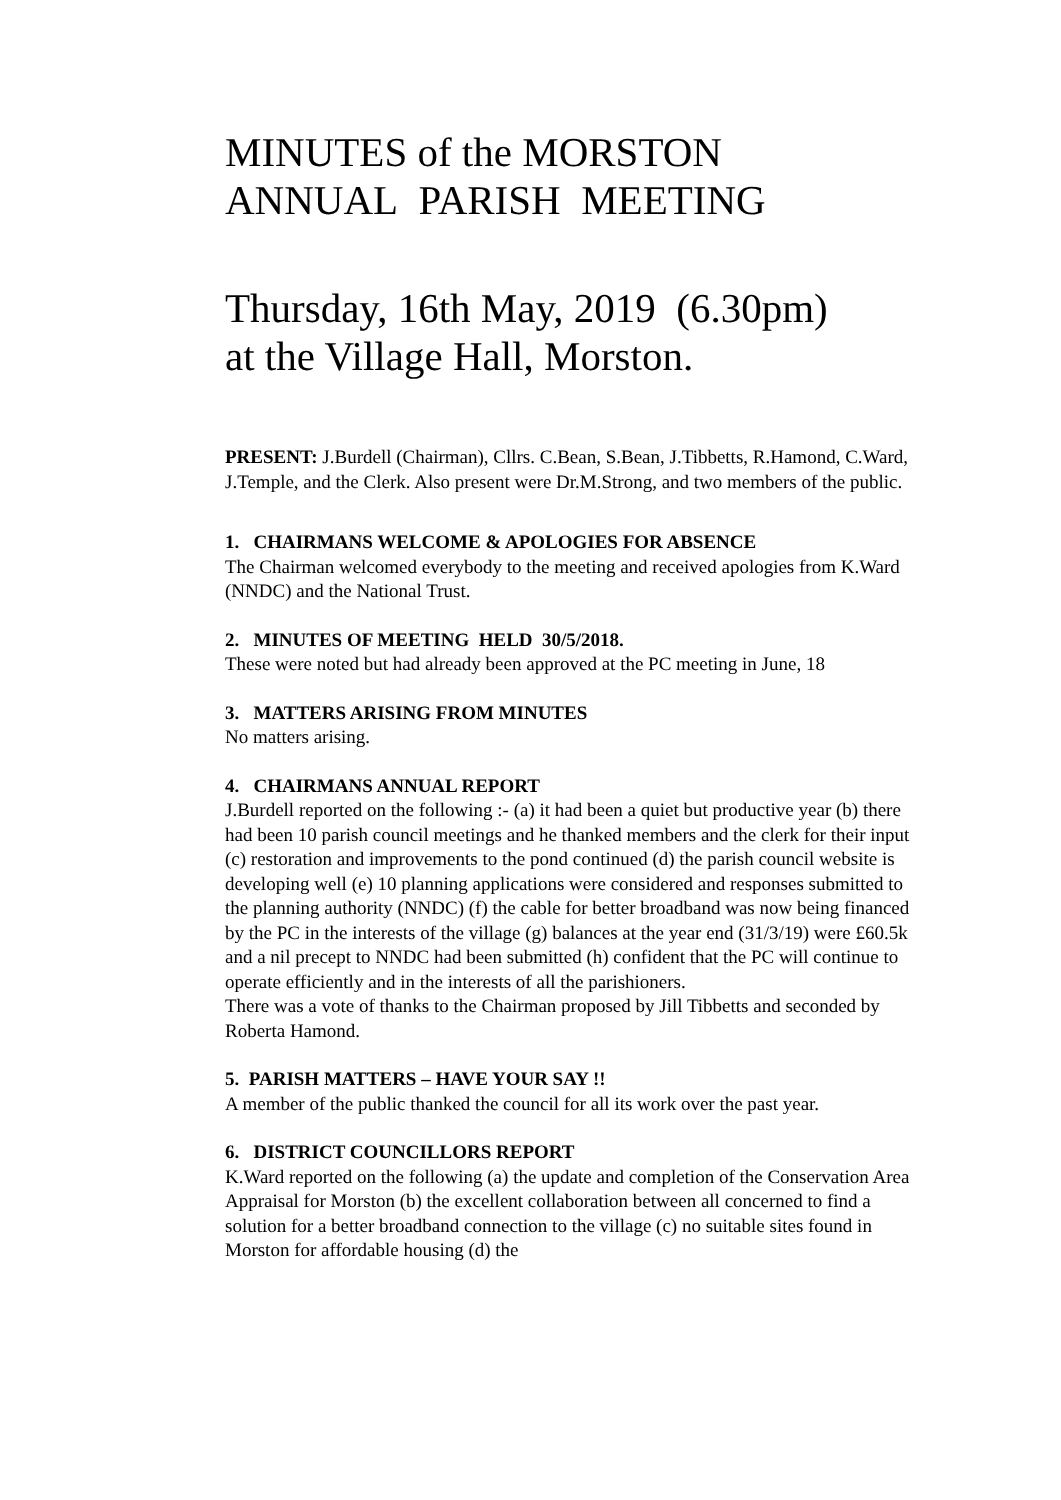MINUTES of the MORSTON
ANNUAL PARISH MEETING
Thursday, 16th May, 2019 (6.30pm)
at the Village Hall, Morston.
PRESENT: J.Burdell (Chairman), Cllrs. C.Bean, S.Bean, J.Tibbetts, R.Hamond, C.Ward, J.Temple, and the Clerk. Also present were Dr.M.Strong, and two members of the public.
1. CHAIRMANS WELCOME & APOLOGIES FOR ABSENCE
The Chairman welcomed everybody to the meeting and received apologies from K.Ward (NNDC) and the National Trust.
2. MINUTES OF MEETING HELD 30/5/2018.
These were noted but had already been approved at the PC meeting in June, 18
3. MATTERS ARISING FROM MINUTES
No matters arising.
4. CHAIRMANS ANNUAL REPORT
J.Burdell reported on the following :- (a) it had been a quiet but productive year (b) there had been 10 parish council meetings and he thanked members and the clerk for their input (c) restoration and improvements to the pond continued (d) the parish council website is developing well (e) 10 planning applications were considered and responses submitted to the planning authority (NNDC) (f) the cable for better broadband was now being financed by the PC in the interests of the village (g) balances at the year end (31/3/19) were £60.5k and a nil precept to NNDC had been submitted (h) confident that the PC will continue to operate efficiently and in the interests of all the parishioners.
There was a vote of thanks to the Chairman proposed by Jill Tibbetts and seconded by Roberta Hamond.
5. PARISH MATTERS – HAVE YOUR SAY !!
A member of the public thanked the council for all its work over the past year.
6. DISTRICT COUNCILLORS REPORT
K.Ward reported on the following (a) the update and completion of the Conservation Area Appraisal for Morston (b) the excellent collaboration between all concerned to find a solution for a better broadband connection to the village (c) no suitable sites found in Morston for affordable housing (d) the